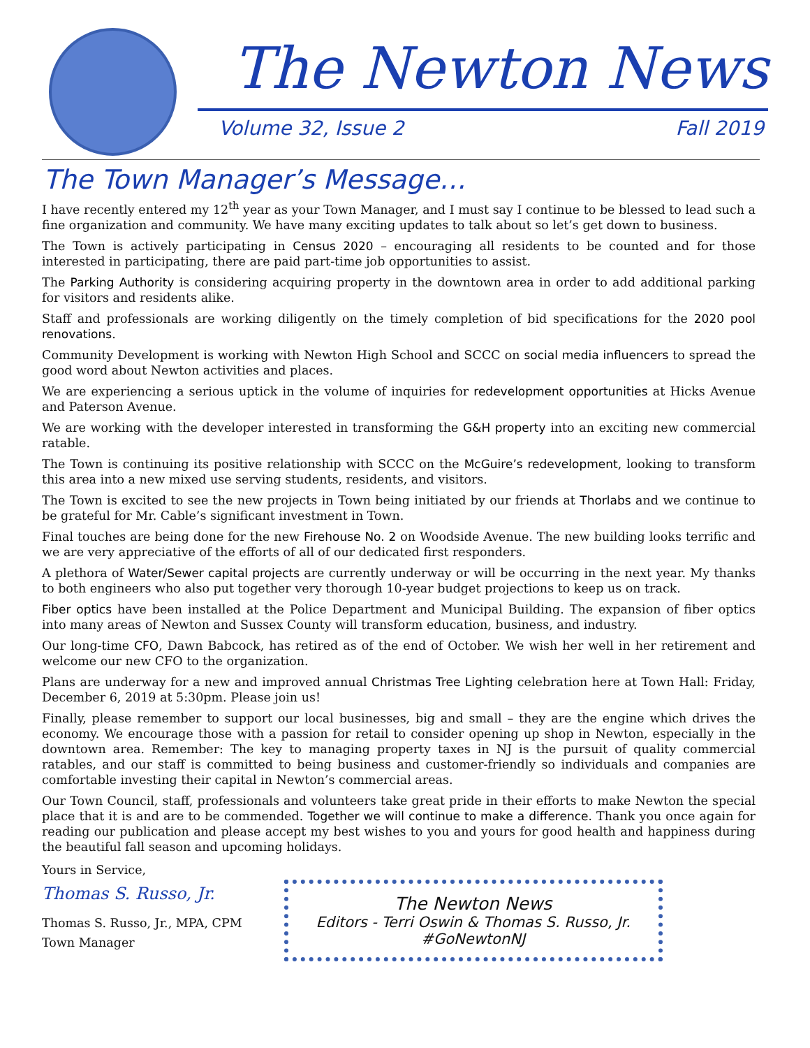The Newton News
Volume 32, Issue 2 Fall 2019
The Town Manager’s Message…
I have recently entered my 12<sup>th</sup> year as your Town Manager, and I must say I continue to be blessed to lead such a fine organization and community. We have many exciting updates to talk about so let’s get down to business.
The Town is actively participating in Census 2020 – encouraging all residents to be counted and for those interested in participating, there are paid part-time job opportunities to assist.
The Parking Authority is considering acquiring property in the downtown area in order to add additional parking for visitors and residents alike.
Staff and professionals are working diligently on the timely completion of bid specifications for the 2020 pool renovations.
Community Development is working with Newton High School and SCCC on social media influencers to spread the good word about Newton activities and places.
We are experiencing a serious uptick in the volume of inquiries for redevelopment opportunities at Hicks Avenue and Paterson Avenue.
We are working with the developer interested in transforming the G&H property into an exciting new commercial ratable.
The Town is continuing its positive relationship with SCCC on the McGuire’s redevelopment, looking to transform this area into a new mixed use serving students, residents, and visitors.
The Town is excited to see the new projects in Town being initiated by our friends at Thorlabs and we continue to be grateful for Mr. Cable’s significant investment in Town.
Final touches are being done for the new Firehouse No. 2 on Woodside Avenue. The new building looks terrific and we are very appreciative of the efforts of all of our dedicated first responders.
A plethora of Water/Sewer capital projects are currently underway or will be occurring in the next year. My thanks to both engineers who also put together very thorough 10-year budget projections to keep us on track.
Fiber optics have been installed at the Police Department and Municipal Building. The expansion of fiber optics into many areas of Newton and Sussex County will transform education, business, and industry.
Our long-time CFO, Dawn Babcock, has retired as of the end of October. We wish her well in her retirement and welcome our new CFO to the organization.
Plans are underway for a new and improved annual Christmas Tree Lighting celebration here at Town Hall: Friday, December 6, 2019 at 5:30pm. Please join us!
Finally, please remember to support our local businesses, big and small – they are the engine which drives the economy. We encourage those with a passion for retail to consider opening up shop in Newton, especially in the downtown area. Remember: The key to managing property taxes in NJ is the pursuit of quality commercial ratables, and our staff is committed to being business and customer-friendly so individuals and companies are comfortable investing their capital in Newton’s commercial areas.
Our Town Council, staff, professionals and volunteers take great pride in their efforts to make Newton the special place that it is and are to be commended. Together we will continue to make a difference. Thank you once again for reading our publication and please accept my best wishes to you and yours for good health and happiness during the beautiful fall season and upcoming holidays.
Yours in Service,
Thomas S. Russo, Jr.
Thomas S. Russo, Jr., MPA, CPM
Town Manager
The Newton News
Editors - Terri Oswin & Thomas S. Russo, Jr.
#GoNewtonNJ